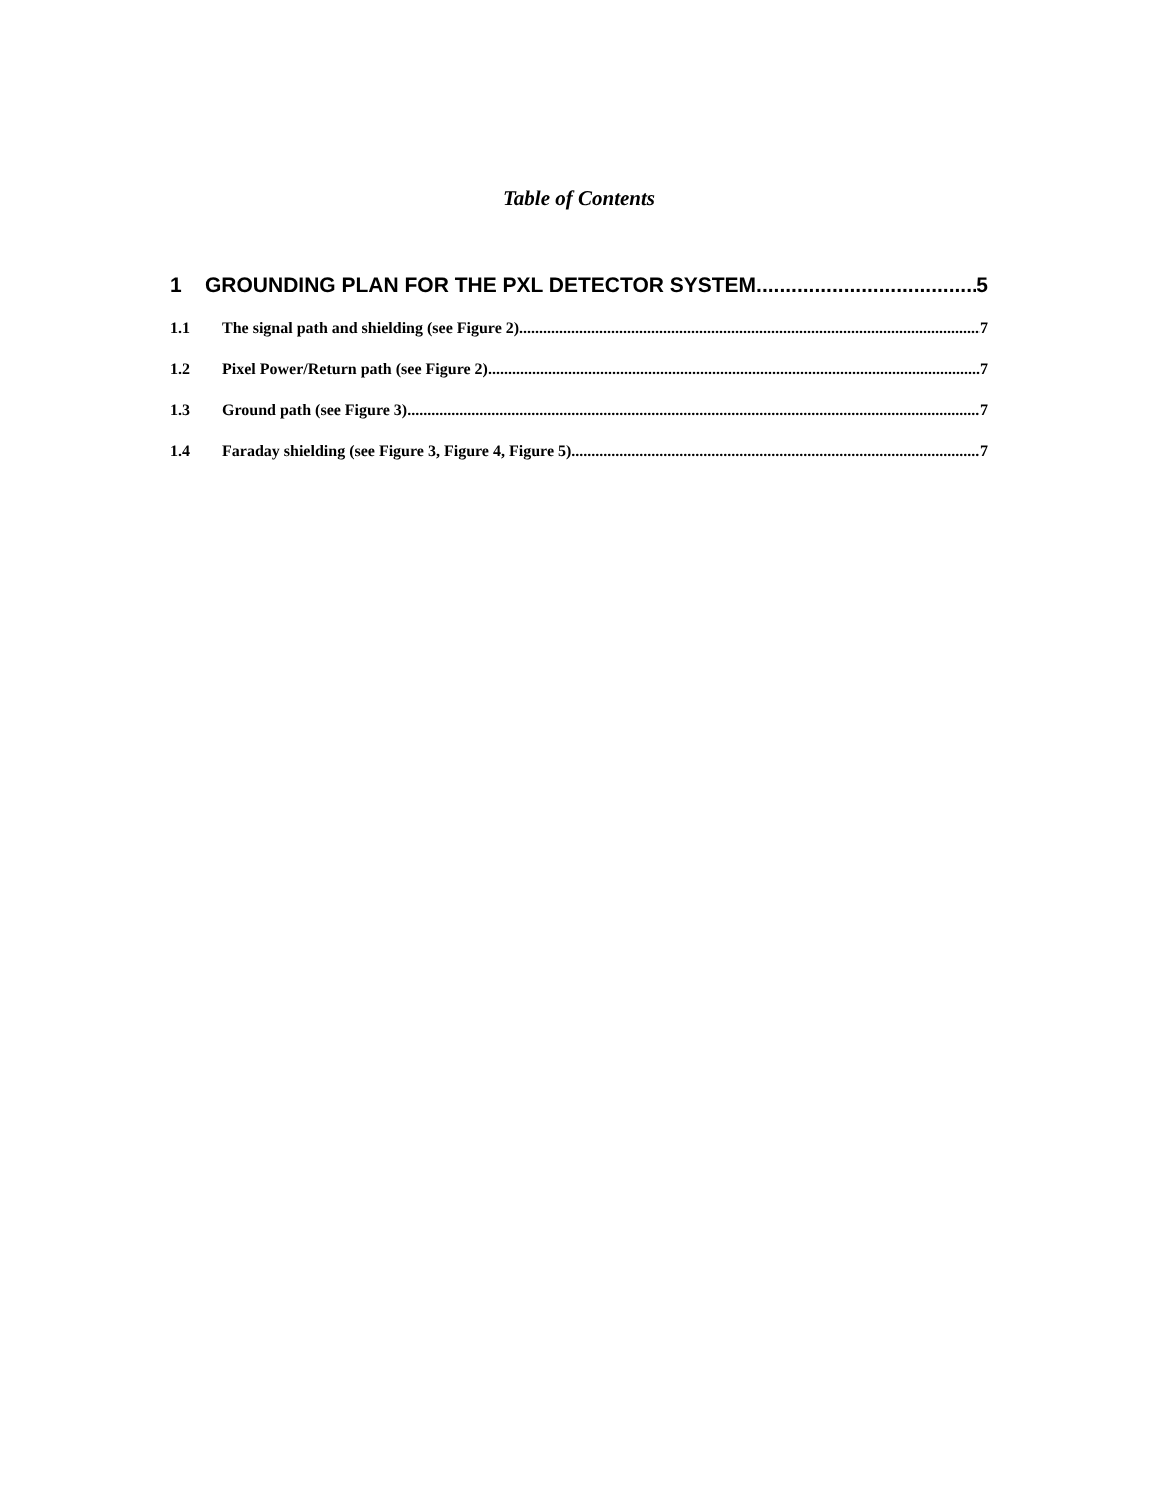Table of Contents
1 GROUNDING PLAN FOR THE PXL DETECTOR SYSTEM 5
1.1 The signal path and shielding (see Figure 2) 7
1.2 Pixel Power/Return path (see Figure 2) 7
1.3 Ground path (see Figure 3) 7
1.4 Faraday shielding (see Figure 3, Figure 4, Figure 5) 7